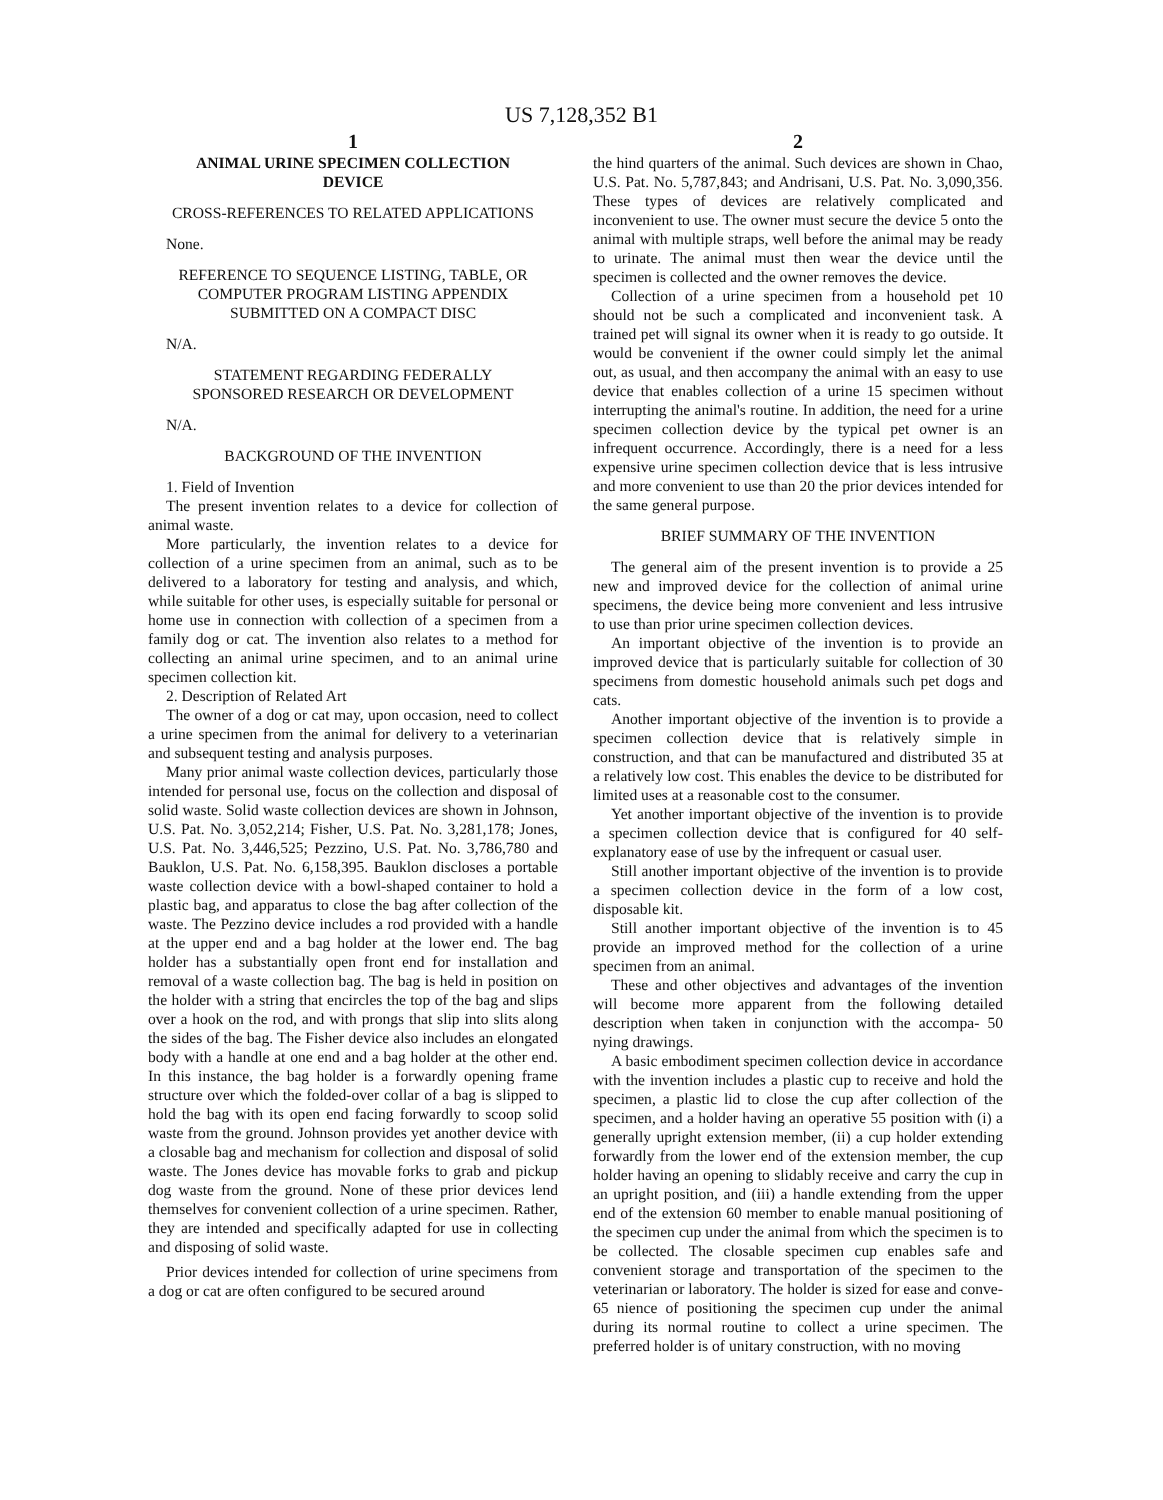US 7,128,352 B1
1
ANIMAL URINE SPECIMEN COLLECTION DEVICE
CROSS-REFERENCES TO RELATED APPLICATIONS
None.
REFERENCE TO SEQUENCE LISTING, TABLE, OR COMPUTER PROGRAM LISTING APPENDIX SUBMITTED ON A COMPACT DISC
N/A.
STATEMENT REGARDING FEDERALLY SPONSORED RESEARCH OR DEVELOPMENT
N/A.
BACKGROUND OF THE INVENTION
1. Field of Invention
The present invention relates to a device for collection of animal waste.
More particularly, the invention relates to a device for collection of a urine specimen from an animal, such as to be delivered to a laboratory for testing and analysis, and which, while suitable for other uses, is especially suitable for personal or home use in connection with collection of a specimen from a family dog or cat. The invention also relates to a method for collecting an animal urine specimen, and to an animal urine specimen collection kit.
2. Description of Related Art
The owner of a dog or cat may, upon occasion, need to collect a urine specimen from the animal for delivery to a veterinarian and subsequent testing and analysis purposes.
Many prior animal waste collection devices, particularly those intended for personal use, focus on the collection and disposal of solid waste. Solid waste collection devices are shown in Johnson, U.S. Pat. No. 3,052,214; Fisher, U.S. Pat. No. 3,281,178; Jones, U.S. Pat. No. 3,446,525; Pezzino, U.S. Pat. No. 3,786,780 and Bauklon, U.S. Pat. No. 6,158,395. Bauklon discloses a portable waste collection device with a bowl-shaped container to hold a plastic bag, and apparatus to close the bag after collection of the waste. The Pezzino device includes a rod provided with a handle at the upper end and a bag holder at the lower end. The bag holder has a substantially open front end for installation and removal of a waste collection bag. The bag is held in position on the holder with a string that encircles the top of the bag and slips over a hook on the rod, and with prongs that slip into slits along the sides of the bag. The Fisher device also includes an elongated body with a handle at one end and a bag holder at the other end. In this instance, the bag holder is a forwardly opening frame structure over which the folded-over collar of a bag is slipped to hold the bag with its open end facing forwardly to scoop solid waste from the ground. Johnson provides yet another device with a closable bag and mechanism for collection and disposal of solid waste. The Jones device has movable forks to grab and pickup dog waste from the ground. None of these prior devices lend themselves for convenient collection of a urine specimen. Rather, they are intended and specifically adapted for use in collecting and disposing of solid waste.
Prior devices intended for collection of urine specimens from a dog or cat are often configured to be secured around
2
the hind quarters of the animal. Such devices are shown in Chao, U.S. Pat. No. 5,787,843; and Andrisani, U.S. Pat. No. 3,090,356. These types of devices are relatively complicated and inconvenient to use. The owner must secure the device 5 onto the animal with multiple straps, well before the animal may be ready to urinate. The animal must then wear the device until the specimen is collected and the owner removes the device.
Collection of a urine specimen from a household pet 10 should not be such a complicated and inconvenient task. A trained pet will signal its owner when it is ready to go outside. It would be convenient if the owner could simply let the animal out, as usual, and then accompany the animal with an easy to use device that enables collection of a urine 15 specimen without interrupting the animal's routine. In addition, the need for a urine specimen collection device by the typical pet owner is an infrequent occurrence. Accordingly, there is a need for a less expensive urine specimen collection device that is less intrusive and more convenient to use than 20 the prior devices intended for the same general purpose.
BRIEF SUMMARY OF THE INVENTION
The general aim of the present invention is to provide a 25 new and improved device for the collection of animal urine specimens, the device being more convenient and less intrusive to use than prior urine specimen collection devices.
An important objective of the invention is to provide an improved device that is particularly suitable for collection of 30 specimens from domestic household animals such pet dogs and cats.
Another important objective of the invention is to provide a specimen collection device that is relatively simple in construction, and that can be manufactured and distributed 35 at a relatively low cost. This enables the device to be distributed for limited uses at a reasonable cost to the consumer.
Yet another important objective of the invention is to provide a specimen collection device that is configured for 40 self-explanatory ease of use by the infrequent or casual user.
Still another important objective of the invention is to provide a specimen collection device in the form of a low cost, disposable kit.
Still another important objective of the invention is to 45 provide an improved method for the collection of a urine specimen from an animal.
These and other objectives and advantages of the invention will become more apparent from the following detailed description when taken in conjunction with the accompa- 50 nying drawings.
A basic embodiment specimen collection device in accordance with the invention includes a plastic cup to receive and hold the specimen, a plastic lid to close the cup after collection of the specimen, and a holder having an operative 55 position with (i) a generally upright extension member, (ii) a cup holder extending forwardly from the lower end of the extension member, the cup holder having an opening to slidably receive and carry the cup in an upright position, and (iii) a handle extending from the upper end of the extension 60 member to enable manual positioning of the specimen cup under the animal from which the specimen is to be collected. The closable specimen cup enables safe and convenient storage and transportation of the specimen to the veterinarian or laboratory. The holder is sized for ease and conve- 65 nience of positioning the specimen cup under the animal during its normal routine to collect a urine specimen. The preferred holder is of unitary construction, with no moving